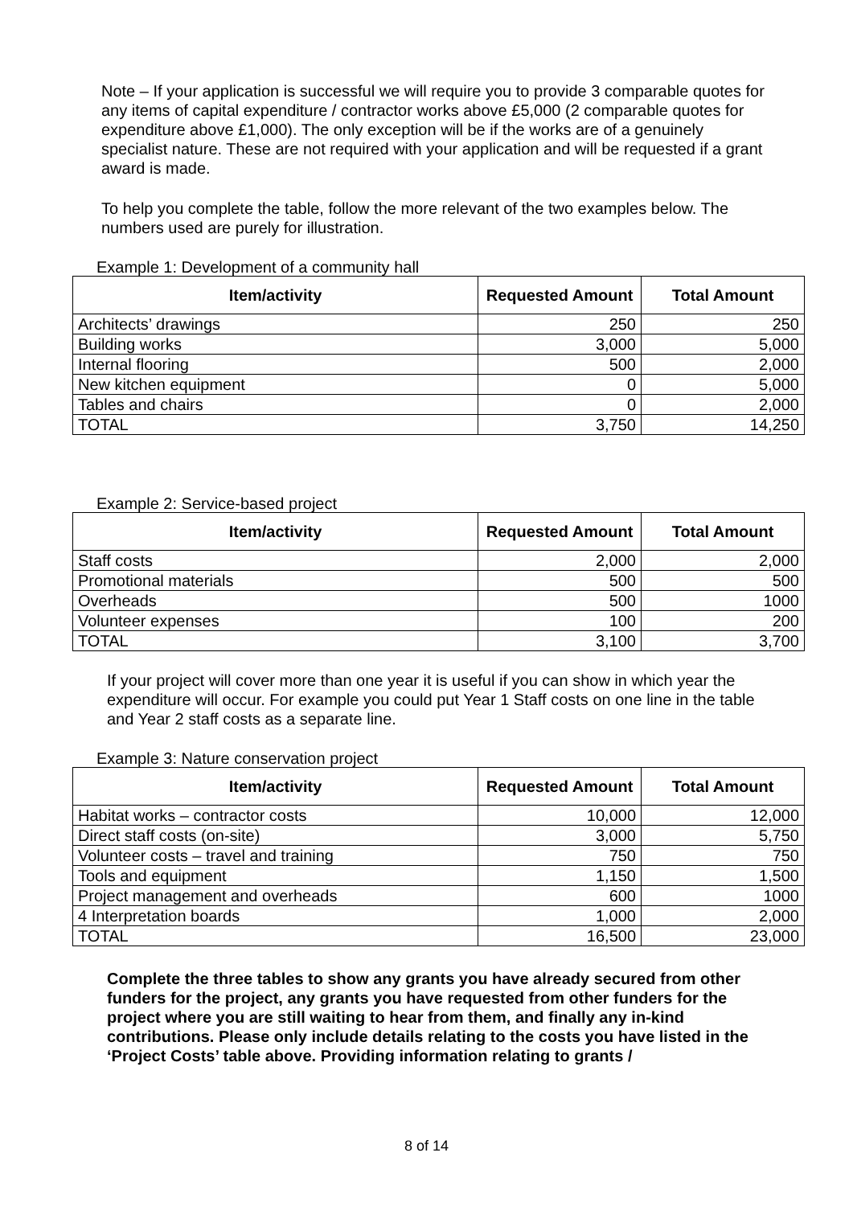Note – If your application is successful we will require you to provide 3 comparable quotes for any items of capital expenditure / contractor works above £5,000 (2 comparable quotes for expenditure above £1,000). The only exception will be if the works are of a genuinely specialist nature. These are not required with your application and will be requested if a grant award is made.
To help you complete the table, follow the more relevant of the two examples below. The numbers used are purely for illustration.
Example 1: Development of a community hall
| Item/activity | Requested Amount | Total Amount |
| --- | --- | --- |
| Architects’ drawings | 250 | 250 |
| Building works | 3,000 | 5,000 |
| Internal flooring | 500 | 2,000 |
| New kitchen equipment | 0 | 5,000 |
| Tables and chairs | 0 | 2,000 |
| TOTAL | 3,750 | 14,250 |
Example 2: Service-based project
| Item/activity | Requested Amount | Total Amount |
| --- | --- | --- |
| Staff costs | 2,000 | 2,000 |
| Promotional materials | 500 | 500 |
| Overheads | 500 | 1000 |
| Volunteer expenses | 100 | 200 |
| TOTAL | 3,100 | 3,700 |
If your project will cover more than one year it is useful if you can show in which year the expenditure will occur. For example you could put Year 1 Staff costs on one line in the table and Year 2 staff costs as a separate line.
Example 3: Nature conservation project
| Item/activity | Requested Amount | Total Amount |
| --- | --- | --- |
| Habitat works – contractor costs | 10,000 | 12,000 |
| Direct staff costs (on-site) | 3,000 | 5,750 |
| Volunteer costs – travel and training | 750 | 750 |
| Tools and equipment | 1,150 | 1,500 |
| Project management and overheads | 600 | 1000 |
| 4 Interpretation boards | 1,000 | 2,000 |
| TOTAL | 16,500 | 23,000 |
Complete the three tables to show any grants you have already secured from other funders for the project, any grants you have requested from other funders for the project where you are still waiting to hear from them, and finally any in-kind contributions. Please only include details relating to the costs you have listed in the ‘Project Costs’ table above. Providing information relating to grants /
8 of 14